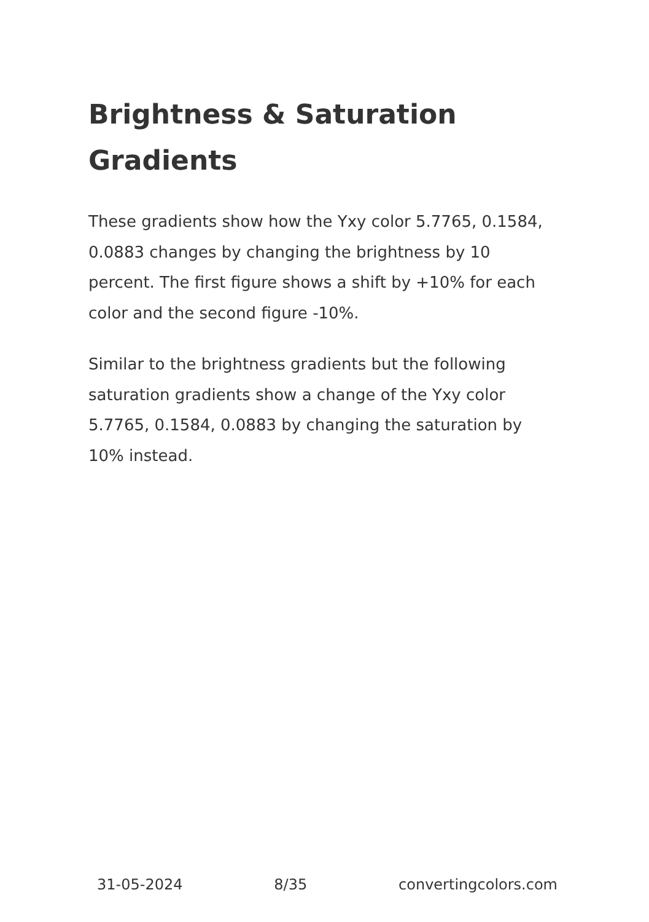Brightness & Saturation Gradients
These gradients show how the Yxy color 5.7765, 0.1584, 0.0883 changes by changing the brightness by 10 percent. The first figure shows a shift by +10% for each color and the second figure -10%.
Similar to the brightness gradients but the following saturation gradients show a change of the Yxy color 5.7765, 0.1584, 0.0883 by changing the saturation by 10% instead.
31-05-2024 8/35 convertingcolors.com